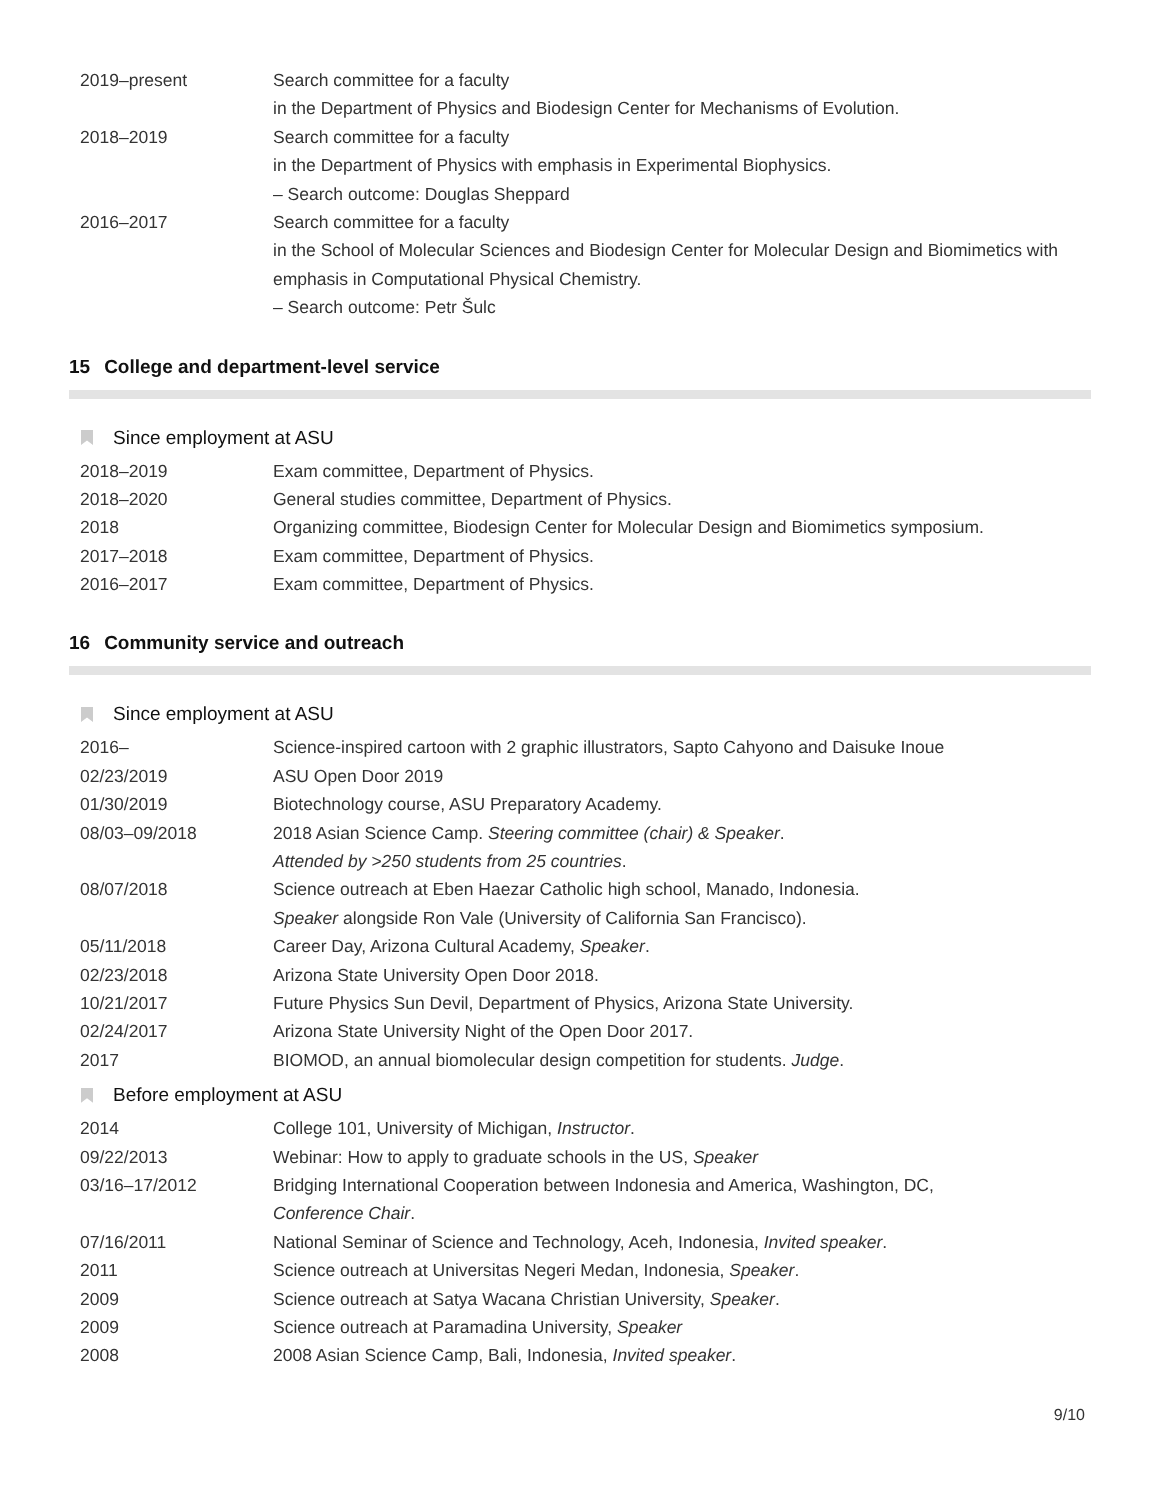| 2019–present | Search committee for a faculty |
| | in the Department of Physics and Biodesign Center for Mechanisms of Evolution. |
| 2018–2019 | Search committee for a faculty |
| | in the Department of Physics with emphasis in Experimental Biophysics. |
| | – Search outcome: Douglas Sheppard |
| 2016–2017 | Search committee for a faculty |
| | in the School of Molecular Sciences and Biodesign Center for Molecular Design and Biomimetics with |
| | emphasis in Computational Physical Chemistry. |
| | – Search outcome: Petr Šulc |
15 College and department-level service
Since employment at ASU
| 2018–2019 | Exam committee, Department of Physics. |
| 2018–2020 | General studies committee, Department of Physics. |
| 2018 | Organizing committee, Biodesign Center for Molecular Design and Biomimetics symposium. |
| 2017–2018 | Exam committee, Department of Physics. |
| 2016–2017 | Exam committee, Department of Physics. |
16 Community service and outreach
Since employment at ASU
| 2016– | Science-inspired cartoon with 2 graphic illustrators, Sapto Cahyono and Daisuke Inoue |
| 02/23/2019 | ASU Open Door 2019 |
| 01/30/2019 | Biotechnology course, ASU Preparatory Academy. |
| 08/03–09/2018 | 2018 Asian Science Camp. Steering committee (chair) & Speaker . |
| | Attended by >250 students from 25 countries . |
| 08/07/2018 | Science outreach at Eben Haezar Catholic high school, Manado, Indonesia. |
| | Speaker alongside Ron Vale (University of California San Francisco). |
| 05/11/2018 | Career Day, Arizona Cultural Academy, Speaker . |
| 02/23/2018 | Arizona State University Open Door 2018. |
| 10/21/2017 | Future Physics Sun Devil, Department of Physics, Arizona State University. |
| 02/24/2017 | Arizona State University Night of the Open Door 2017. |
| 2017 | BIOMOD, an annual biomolecular design competition for students. Judge . |
Before employment at ASU
| 2014 | College 101, University of Michigan, Instructor . |
| 09/22/2013 | Webinar: How to apply to graduate schools in the US, Speaker |
| 03/16–17/2012 | Bridging International Cooperation between Indonesia and America, Washington, DC, |
| | Conference Chair . |
| 07/16/2011 | National Seminar of Science and Technology, Aceh, Indonesia, Invited speaker . |
| 2011 | Science outreach at Universitas Negeri Medan, Indonesia, Speaker . |
| 2009 | Science outreach at Satya Wacana Christian University, Speaker . |
| 2009 | Science outreach at Paramadina University, Speaker |
| 2008 | 2008 Asian Science Camp, Bali, Indonesia, Invited speaker . |
9/10